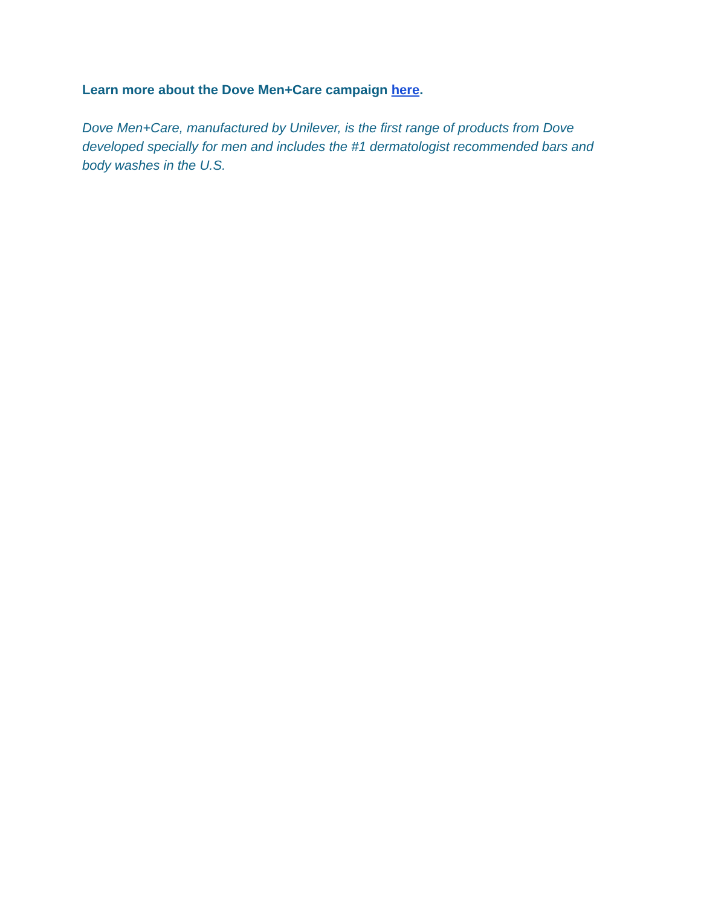Learn more about the Dove Men+Care campaign here.
Dove Men+Care, manufactured by Unilever, is the first range of products from Dove developed specially for men and includes the #1 dermatologist recommended bars and body washes in the U.S.